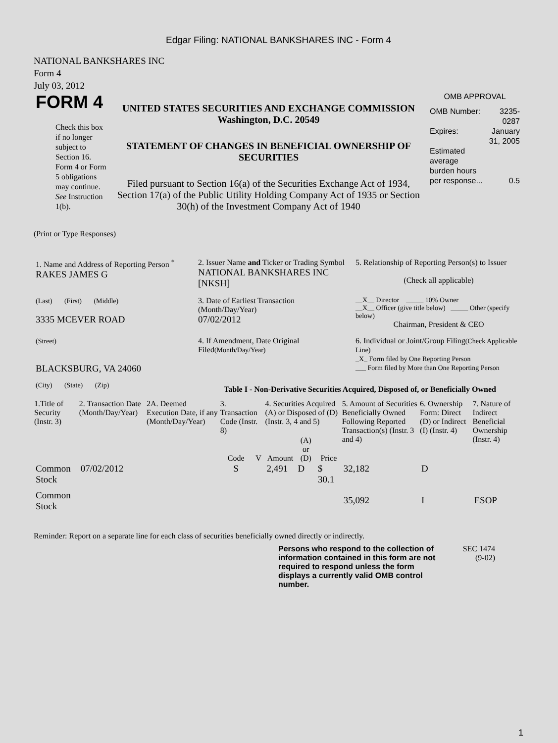Edgar Filing: NATIONAL BANKSHARES INC - Form 4
NATIONAL BANKSHARES INC
Form 4
July 03, 2012
| FORM 4 Check this box if no longer subject to Section 16. Form 4 or Form 5 obligations may continue. See Instruction 1(b). | UNITED STATES SECURITIES AND EXCHANGE COMMISSION Washington, D.C. 20549 STATEMENT OF CHANGES IN BENEFICIAL OWNERSHIP OF SECURITIES Filed pursuant to Section 16(a) of the Securities Exchange Act of 1934, Section 17(a) of the Public Utility Holding Company Act of 1935 or Section 30(h) of the Investment Company Act of 1940 | OMB APPROVAL / OMB Number: / 3235-0287 / / Expires: / January 31, 2005 / / Estimated average burden hours per response... / 0.5 / |
(Print or Type Responses)
| 1. Name and Address of Reporting Person <sup>*</sup> RAKES JAMES G | 2. Issuer Name and Ticker or Trading Symbol NATIONAL BANKSHARES INC [NKSH] | 5. Relationship of Reporting Person(s) to Issuer (Check all applicable) |
| (Last) (First) (Middle) 3335 MCEVER ROAD | 3. Date of Earliest Transaction (Month/Day/Year) 07/02/2012 | __X__ Director _____ 10% Owner __X__ Officer (give title below) _____ Other (specify below) Chairman, President & CEO |
| (Street) BLACKSBURG, VA 24060 | 4. If Amendment, Date Original Filed (Month/Day/Year) | 6. Individual or Joint/Group Filing (Check Applicable Line) _X_ Form filed by One Reporting Person ___ Form filed by More than One Reporting Person |
| (City) (State) (Zip) | Table I - Non-Derivative Securities Acquired, Disposed of, or Beneficially Owned | |
| 1.Title of Security (Instr. 3) | 2. Transaction Date (Month/Day/Year) | 2A. Deemed Execution Date, if any (Month/Day/Year) | 3. Transaction Code (Instr. 8) | | 4. Securities Acquired (A) or Disposed of (D) (Instr. 3, 4 and 5) | | | 5. Amount of Securities Beneficially Owned Following Reported Transaction(s) (Instr. 3 and 4) | 6. Ownership Form: Direct (D) or Indirect (I) (Instr. 4) | 7. Nature of Indirect Beneficial Ownership (Instr. 4) |
| --- | --- | --- | --- | --- | --- | --- | --- | --- | --- | --- |
| | | | Code | V | Amount | (A) or (D) | Price | | | |
| Common Stock | 07/02/2012 | | S | | 2,491 | D | $ 30.1 | 32,182 | D | |
| Common Stock | | | | | | | | 35,092 | I | ESOP |
Reminder: Report on a separate line for each class of securities beneficially owned directly or indirectly.
| Persons who respond to the collection of information contained in this form are not required to respond unless the form displays a currently valid OMB control number. | SEC 1474 (9-02) |
1